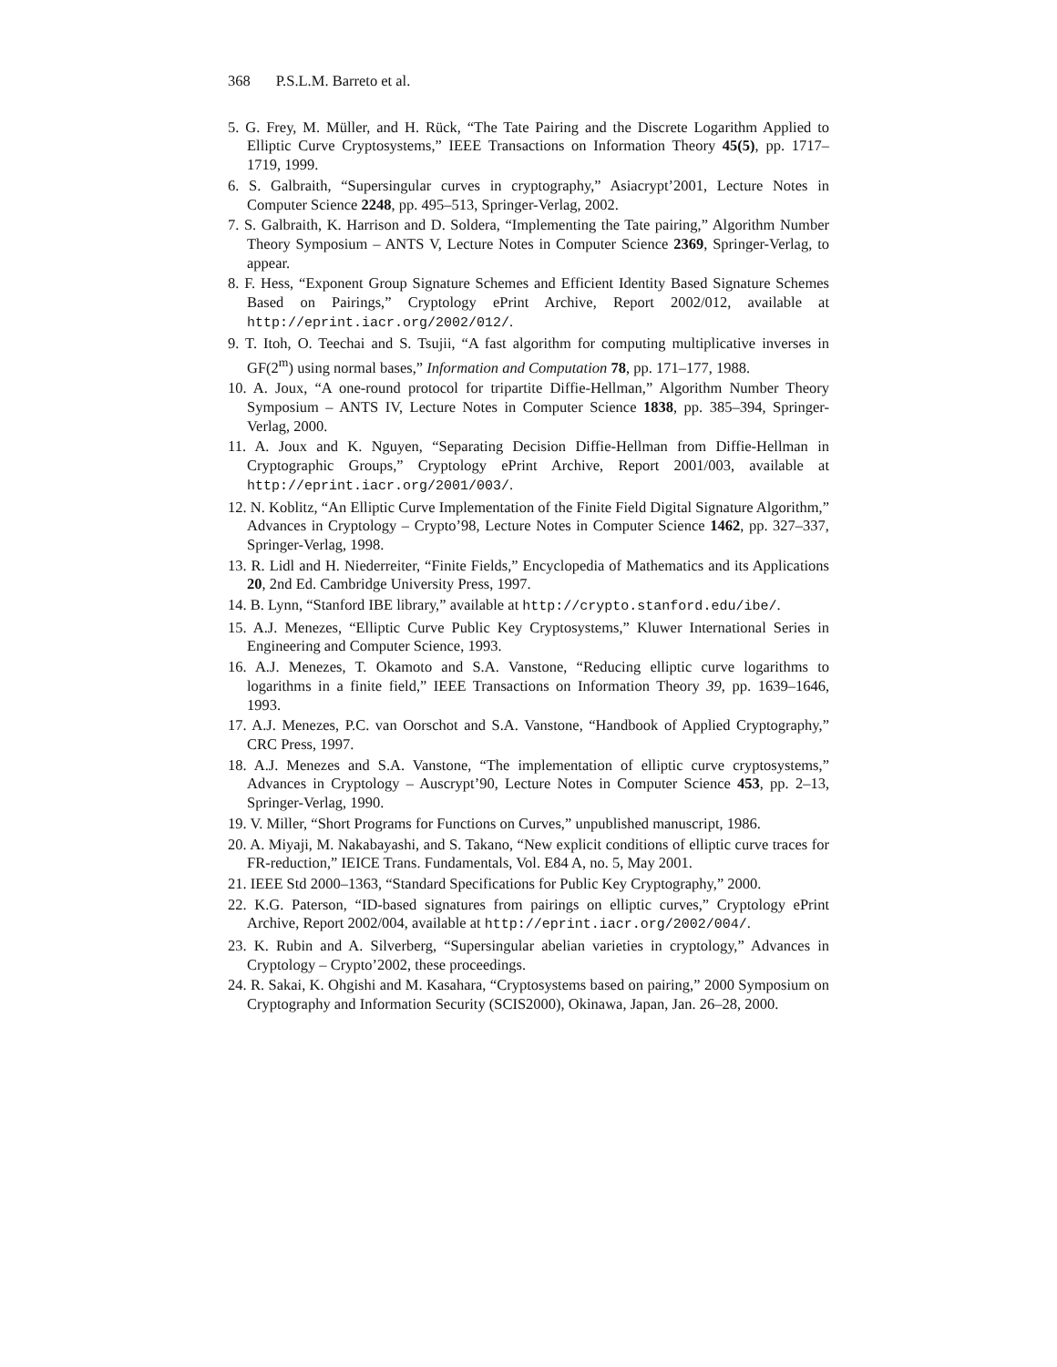368 P.S.L.M. Barreto et al.
5. G. Frey, M. Müller, and H. Rück, “The Tate Pairing and the Discrete Logarithm Applied to Elliptic Curve Cryptosystems,” IEEE Transactions on Information Theory 45(5), pp. 1717–1719, 1999.
6. S. Galbraith, “Supersingular curves in cryptography,” Asiacrypt’2001, Lecture Notes in Computer Science 2248, pp. 495–513, Springer-Verlag, 2002.
7. S. Galbraith, K. Harrison and D. Soldera, “Implementing the Tate pairing,” Algorithm Number Theory Symposium – ANTS V, Lecture Notes in Computer Science 2369, Springer-Verlag, to appear.
8. F. Hess, “Exponent Group Signature Schemes and Efficient Identity Based Signature Schemes Based on Pairings,” Cryptology ePrint Archive, Report 2002/012, available at http://eprint.iacr.org/2002/012/.
9. T. Itoh, O. Teechai and S. Tsujii, “A fast algorithm for computing multiplicative inverses in GF(2<sup>m</sup>) using normal bases,” Information and Computation 78, pp. 171–177, 1988.
10. A. Joux, “A one-round protocol for tripartite Diffie-Hellman,” Algorithm Number Theory Symposium – ANTS IV, Lecture Notes in Computer Science 1838, pp. 385–394, Springer-Verlag, 2000.
11. A. Joux and K. Nguyen, “Separating Decision Diffie-Hellman from Diffie-Hellman in Cryptographic Groups,” Cryptology ePrint Archive, Report 2001/003, available at http://eprint.iacr.org/2001/003/.
12. N. Koblitz, “An Elliptic Curve Implementation of the Finite Field Digital Signature Algorithm,” Advances in Cryptology – Crypto’98, Lecture Notes in Computer Science 1462, pp. 327–337, Springer-Verlag, 1998.
13. R. Lidl and H. Niederreiter, “Finite Fields,” Encyclopedia of Mathematics and its Applications 20, 2nd Ed. Cambridge University Press, 1997.
14. B. Lynn, “Stanford IBE library,” available at http://crypto.stanford.edu/ibe/.
15. A.J. Menezes, “Elliptic Curve Public Key Cryptosystems,” Kluwer International Series in Engineering and Computer Science, 1993.
16. A.J. Menezes, T. Okamoto and S.A. Vanstone, “Reducing elliptic curve logarithms to logarithms in a finite field,” IEEE Transactions on Information Theory 39, pp. 1639–1646, 1993.
17. A.J. Menezes, P.C. van Oorschot and S.A. Vanstone, “Handbook of Applied Cryptography,” CRC Press, 1997.
18. A.J. Menezes and S.A. Vanstone, “The implementation of elliptic curve cryptosystems,” Advances in Cryptology – Auscrypt’90, Lecture Notes in Computer Science 453, pp. 2–13, Springer-Verlag, 1990.
19. V. Miller, “Short Programs for Functions on Curves,” unpublished manuscript, 1986.
20. A. Miyaji, M. Nakabayashi, and S. Takano, “New explicit conditions of elliptic curve traces for FR-reduction,” IEICE Trans. Fundamentals, Vol. E84 A, no. 5, May 2001.
21. IEEE Std 2000–1363, “Standard Specifications for Public Key Cryptography,” 2000.
22. K.G. Paterson, “ID-based signatures from pairings on elliptic curves,” Cryptology ePrint Archive, Report 2002/004, available at http://eprint.iacr.org/2002/004/.
23. K. Rubin and A. Silverberg, “Supersingular abelian varieties in cryptology,” Advances in Cryptology – Crypto’2002, these proceedings.
24. R. Sakai, K. Ohgishi and M. Kasahara, “Cryptosystems based on pairing,” 2000 Symposium on Cryptography and Information Security (SCIS2000), Okinawa, Japan, Jan. 26–28, 2000.